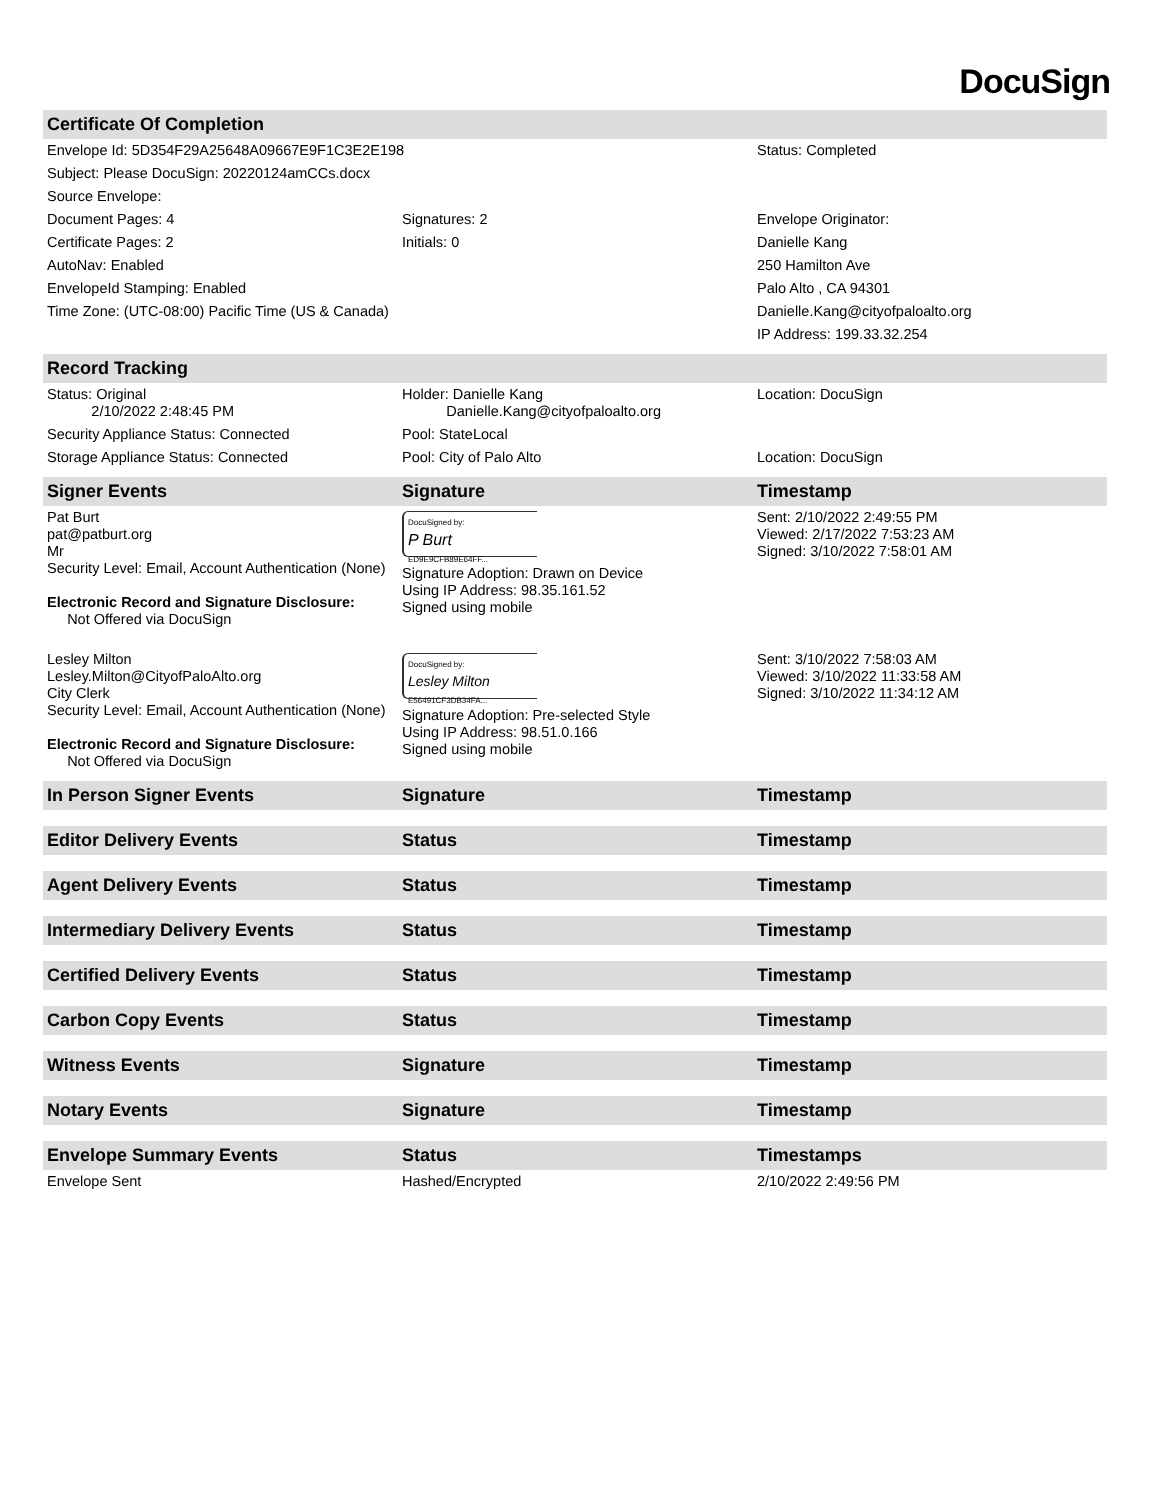DocuSign
| Certificate Of Completion | | |
| --- | --- | --- |
| Envelope Id: 5D354F29A25648A09667E9F1C3E2E198 | | Status: Completed |
| Subject: Please DocuSign: 20220124amCCs.docx | | |
| Source Envelope: | | |
| Document Pages: 4 | Signatures: 2 | Envelope Originator: |
| Certificate Pages: 2 | Initials: 0 | Danielle Kang |
| AutoNav: Enabled | | 250 Hamilton Ave |
| EnvelopeId Stamping: Enabled | | Palo Alto , CA 94301 |
| Time Zone: (UTC-08:00) Pacific Time (US & Canada) | | Danielle.Kang@cityofpaloalto.org |
| | | IP Address: 199.33.32.254 |
| Record Tracking | | |
| Status: Original 2/10/2022 2:48:45 PM | Holder: Danielle Kang Danielle.Kang@cityofpaloalto.org | Location: DocuSign |
| Security Appliance Status: Connected | Pool: StateLocal | |
| Storage Appliance Status: Connected | Pool: City of Palo Alto | Location: DocuSign |
| Signer Events | Signature | Timestamp |
| Pat Burt pat@patburt.org Mr Security Level: Email, Account Authentication (None) Electronic Record and Signature Disclosure: Not Offered via DocuSign | DocuSigned by: P Burt ED9E9CFB89E64FF... Signature Adoption: Drawn on Device Using IP Address: 98.35.161.52 Signed using mobile | Sent: 2/10/2022 2:49:55 PM Viewed: 2/17/2022 7:53:23 AM Signed: 3/10/2022 7:58:01 AM |
| Lesley Milton Lesley.Milton@CityofPaloAlto.org City Clerk Security Level: Email, Account Authentication (None) Electronic Record and Signature Disclosure: Not Offered via DocuSign | DocuSigned by: Lesley Milton E56491CF3DB34FA... Signature Adoption: Pre-selected Style Using IP Address: 98.51.0.166 Signed using mobile | Sent: 3/10/2022 7:58:03 AM Viewed: 3/10/2022 11:33:58 AM Signed: 3/10/2022 11:34:12 AM |
| In Person Signer Events | Signature | Timestamp |
| Editor Delivery Events | Status | Timestamp |
| Agent Delivery Events | Status | Timestamp |
| Intermediary Delivery Events | Status | Timestamp |
| Certified Delivery Events | Status | Timestamp |
| Carbon Copy Events | Status | Timestamp |
| Witness Events | Signature | Timestamp |
| Notary Events | Signature | Timestamp |
| Envelope Summary Events | Status | Timestamps |
| Envelope Sent | Hashed/Encrypted | 2/10/2022 2:49:56 PM |